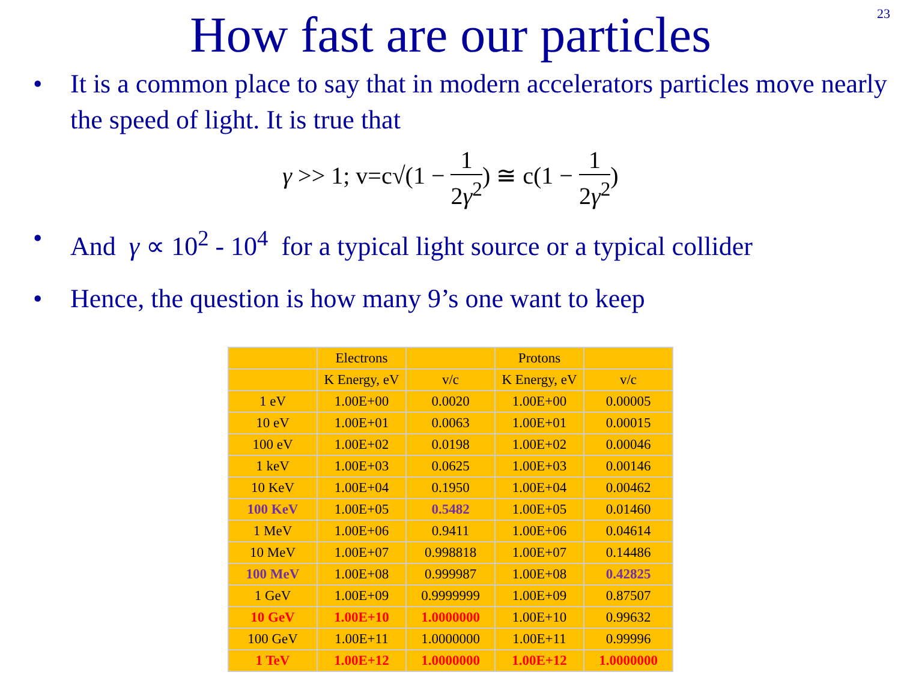23
How fast are our particles
• It is a common place to say that in modern accelerators particles move nearly the speed of light. It is true that
γ >> 1; v=c√(1 − 1 2γ<sup>2</sup>) ≅ c(1 − 1 2γ<sup>2</sup>)
• And γ ∝ 10<sup>2</sup> - 10<sup>4</sup> for a typical light source or a typical collider
• Hence, the question is how many 9’s one want to keep
| | Electrons | | Protons | |
| | K Energy, eV | v/c | K Energy, eV | v/c |
| 1 eV | 1.00E+00 | 0.0020 | 1.00E+00 | 0.00005 |
| 10 eV | 1.00E+01 | 0.0063 | 1.00E+01 | 0.00015 |
| 100 eV | 1.00E+02 | 0.0198 | 1.00E+02 | 0.00046 |
| 1 keV | 1.00E+03 | 0.0625 | 1.00E+03 | 0.00146 |
| 10 KeV | 1.00E+04 | 0.1950 | 1.00E+04 | 0.00462 |
| 100 KeV | 1.00E+05 | 0.5482 | 1.00E+05 | 0.01460 |
| 1 MeV | 1.00E+06 | 0.9411 | 1.00E+06 | 0.04614 |
| 10 MeV | 1.00E+07 | 0.998818 | 1.00E+07 | 0.14486 |
| 100 MeV | 1.00E+08 | 0.999987 | 1.00E+08 | 0.42825 |
| 1 GeV | 1.00E+09 | 0.9999999 | 1.00E+09 | 0.87507 |
| 10 GeV | 1.00E+10 | 1.0000000 | 1.00E+10 | 0.99632 |
| 100 GeV | 1.00E+11 | 1.0000000 | 1.00E+11 | 0.99996 |
| 1 TeV | 1.00E+12 | 1.0000000 | 1.00E+12 | 1.0000000 |